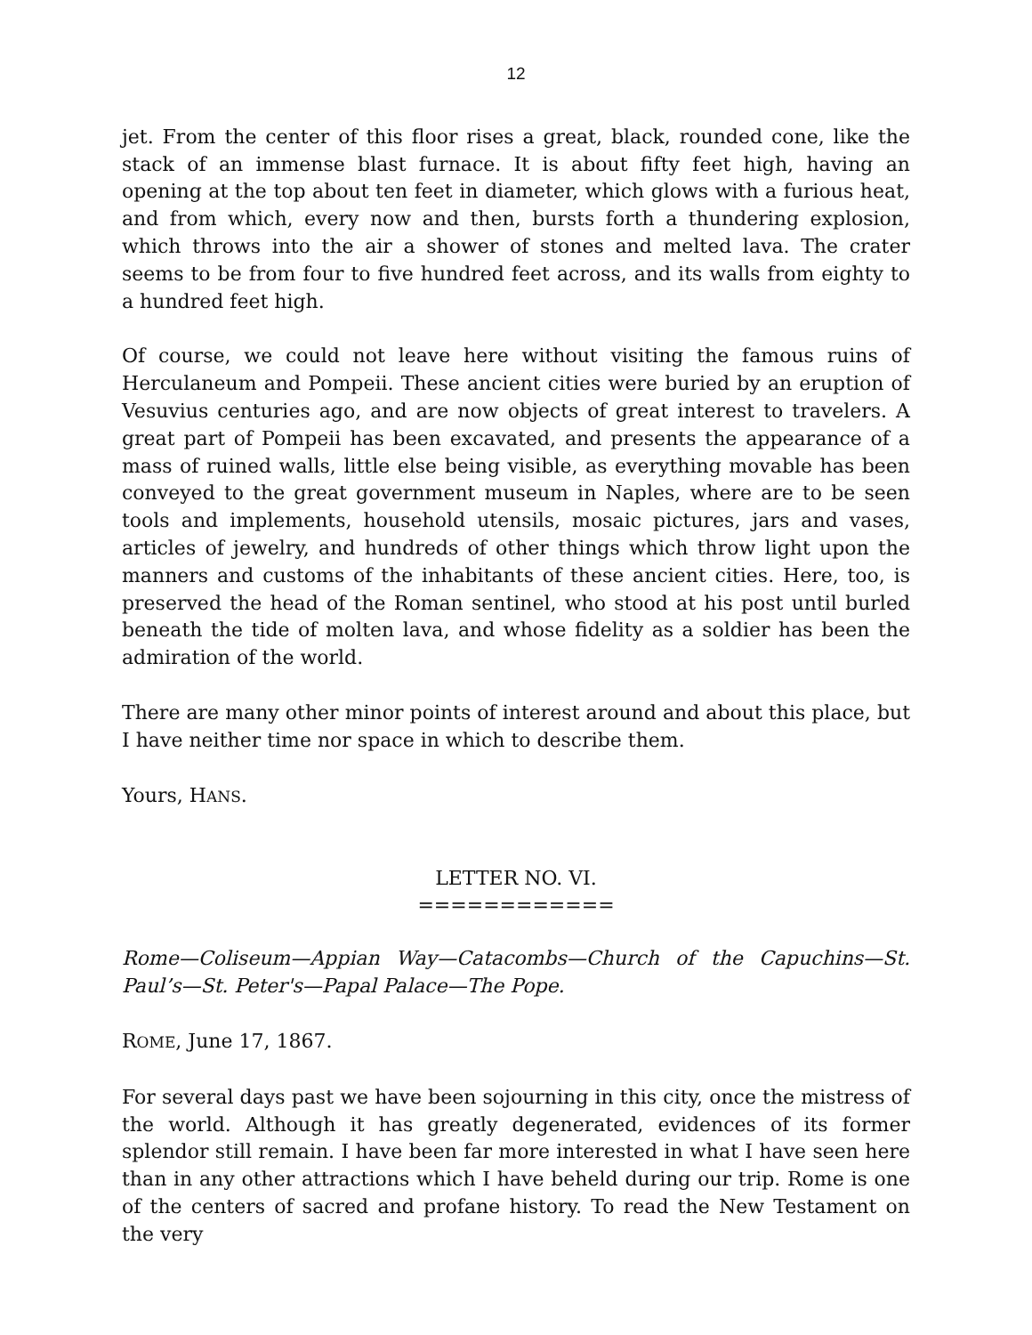12
jet. From the center of this floor rises a great, black, rounded cone, like the stack of an immense blast furnace. It is about fifty feet high, having an opening at the top about ten feet in diameter, which glows with a furious heat, and from which, every now and then, bursts forth a thundering explosion, which throws into the air a shower of stones and melted lava. The crater seems to be from four to five hundred feet across, and its walls from eighty to a hundred feet high.
Of course, we could not leave here without visiting the famous ruins of Herculaneum and Pompeii. These ancient cities were buried by an eruption of Vesuvius centuries ago, and are now objects of great interest to travelers. A great part of Pompeii has been excavated, and presents the appearance of a mass of ruined walls, little else being visible, as everything movable has been conveyed to the great government museum in Naples, where are to be seen tools and implements, household utensils, mosaic pictures, jars and vases, articles of jewelry, and hundreds of other things which throw light upon the manners and customs of the inhabitants of these ancient cities. Here, too, is preserved the head of the Roman sentinel, who stood at his post until burled beneath the tide of molten lava, and whose fidelity as a soldier has been the admiration of the world.
There are many other minor points of interest around and about this place, but I have neither time nor space in which to describe them.
Yours, HANS.
LETTER NO. VI.
============
Rome—Coliseum—Appian Way—Catacombs—Church of the Capuchins—St. Paul’s—St. Peter's—Papal Palace—The Pope.
ROME, June 17, 1867.
For several days past we have been sojourning in this city, once the mistress of the world. Although it has greatly degenerated, evidences of its former splendor still remain. I have been far more interested in what I have seen here than in any other attractions which I have beheld during our trip. Rome is one of the centers of sacred and profane history. To read the New Testament on the very